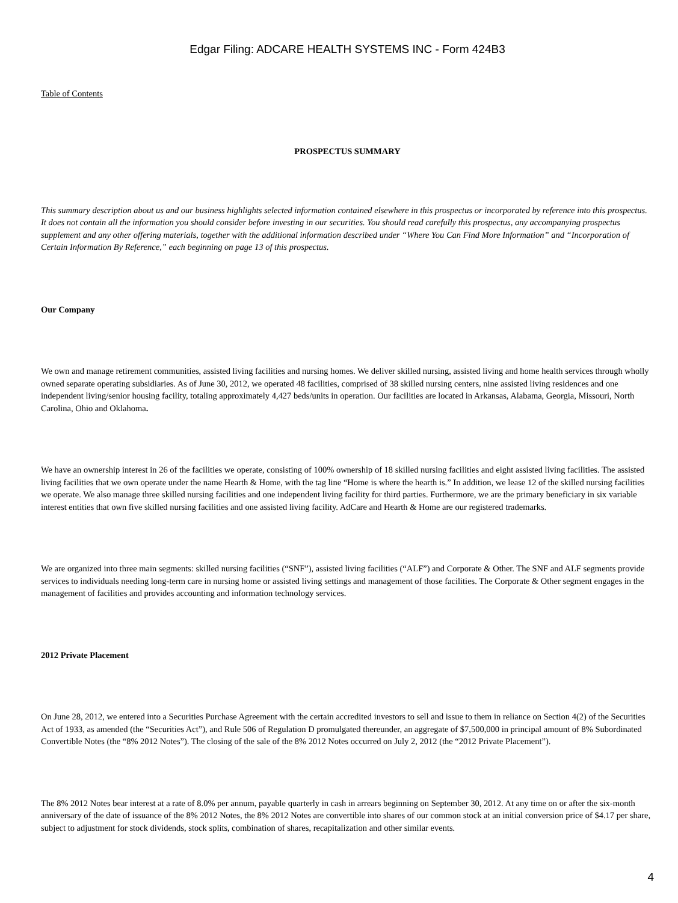Edgar Filing: ADCARE HEALTH SYSTEMS INC - Form 424B3
Table of Contents
PROSPECTUS SUMMARY
This summary description about us and our business highlights selected information contained elsewhere in this prospectus or incorporated by reference into this prospectus. It does not contain all the information you should consider before investing in our securities. You should read carefully this prospectus, any accompanying prospectus supplement and any other offering materials, together with the additional information described under “Where You Can Find More Information” and “Incorporation of Certain Information By Reference,” each beginning on page 13 of this prospectus.
Our Company
We own and manage retirement communities, assisted living facilities and nursing homes. We deliver skilled nursing, assisted living and home health services through wholly owned separate operating subsidiaries. As of June 30, 2012, we operated 48 facilities, comprised of 38 skilled nursing centers, nine assisted living residences and one independent living/senior housing facility, totaling approximately 4,427 beds/units in operation. Our facilities are located in Arkansas, Alabama, Georgia, Missouri, North Carolina, Ohio and Oklahoma.
We have an ownership interest in 26 of the facilities we operate, consisting of 100% ownership of 18 skilled nursing facilities and eight assisted living facilities. The assisted living facilities that we own operate under the name Hearth & Home, with the tag line “Home is where the hearth is.” In addition, we lease 12 of the skilled nursing facilities we operate. We also manage three skilled nursing facilities and one independent living facility for third parties. Furthermore, we are the primary beneficiary in six variable interest entities that own five skilled nursing facilities and one assisted living facility. AdCare and Hearth & Home are our registered trademarks.
We are organized into three main segments: skilled nursing facilities (“SNF”), assisted living facilities (“ALF”) and Corporate & Other. The SNF and ALF segments provide services to individuals needing long-term care in nursing home or assisted living settings and management of those facilities. The Corporate & Other segment engages in the management of facilities and provides accounting and information technology services.
2012 Private Placement
On June 28, 2012, we entered into a Securities Purchase Agreement with the certain accredited investors to sell and issue to them in reliance on Section 4(2) of the Securities Act of 1933, as amended (the “Securities Act”), and Rule 506 of Regulation D promulgated thereunder, an aggregate of $7,500,000 in principal amount of 8% Subordinated Convertible Notes (the “8% 2012 Notes”). The closing of the sale of the 8% 2012 Notes occurred on July 2, 2012 (the “2012 Private Placement”).
The 8% 2012 Notes bear interest at a rate of 8.0% per annum, payable quarterly in cash in arrears beginning on September 30, 2012. At any time on or after the six-month anniversary of the date of issuance of the 8% 2012 Notes, the 8% 2012 Notes are convertible into shares of our common stock at an initial conversion price of $4.17 per share, subject to adjustment for stock dividends, stock splits, combination of shares, recapitalization and other similar events.
4